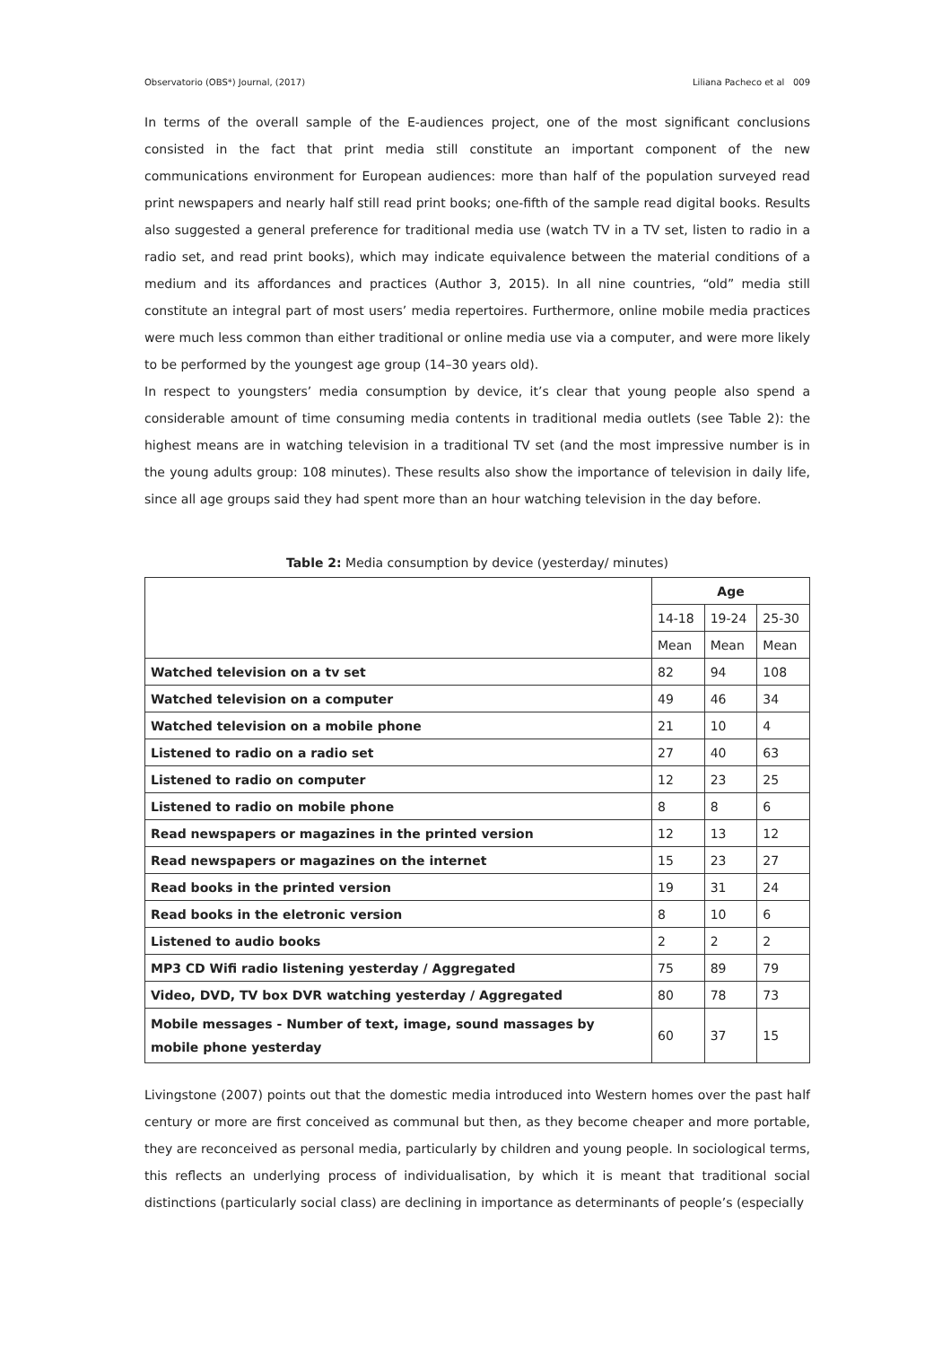Observatorio (OBS*) Journal, (2017) Liliana Pacheco et al 009
In terms of the overall sample of the E-audiences project, one of the most significant conclusions consisted in the fact that print media still constitute an important component of the new communications environment for European audiences: more than half of the population surveyed read print newspapers and nearly half still read print books; one-fifth of the sample read digital books. Results also suggested a general preference for traditional media use (watch TV in a TV set, listen to radio in a radio set, and read print books), which may indicate equivalence between the material conditions of a medium and its affordances and practices (Author 3, 2015). In all nine countries, “old” media still constitute an integral part of most users’ media repertoires. Furthermore, online mobile media practices were much less common than either traditional or online media use via a computer, and were more likely to be performed by the youngest age group (14–30 years old).
In respect to youngsters’ media consumption by device, it’s clear that young people also spend a considerable amount of time consuming media contents in traditional media outlets (see Table 2): the highest means are in watching television in a traditional TV set (and the most impressive number is in the young adults group: 108 minutes). These results also show the importance of television in daily life, since all age groups said they had spent more than an hour watching television in the day before.
Table 2: Media consumption by device (yesterday/ minutes)
| | Age | | |
| | 14-18 | 19-24 | 25-30 |
| | Mean | Mean | Mean |
| Watched television on a tv set | 82 | 94 | 108 |
| Watched television on a computer | 49 | 46 | 34 |
| Watched television on a mobile phone | 21 | 10 | 4 |
| Listened to radio on a radio set | 27 | 40 | 63 |
| Listened to radio on computer | 12 | 23 | 25 |
| Listened to radio on mobile phone | 8 | 8 | 6 |
| Read newspapers or magazines in the printed version | 12 | 13 | 12 |
| Read newspapers or magazines on the internet | 15 | 23 | 27 |
| Read books in the printed version | 19 | 31 | 24 |
| Read books in the eletronic version | 8 | 10 | 6 |
| Listened to audio books | 2 | 2 | 2 |
| MP3 CD Wifi radio listening yesterday / Aggregated | 75 | 89 | 79 |
| Video, DVD, TV box DVR watching yesterday / Aggregated | 80 | 78 | 73 |
| Mobile messages - Number of text, image, sound massages by mobile phone yesterday | 60 | 37 | 15 |
Livingstone (2007) points out that the domestic media introduced into Western homes over the past half century or more are first conceived as communal but then, as they become cheaper and more portable, they are reconceived as personal media, particularly by children and young people. In sociological terms, this reflects an underlying process of individualisation, by which it is meant that traditional social distinctions (particularly social class) are declining in importance as determinants of people’s (especially